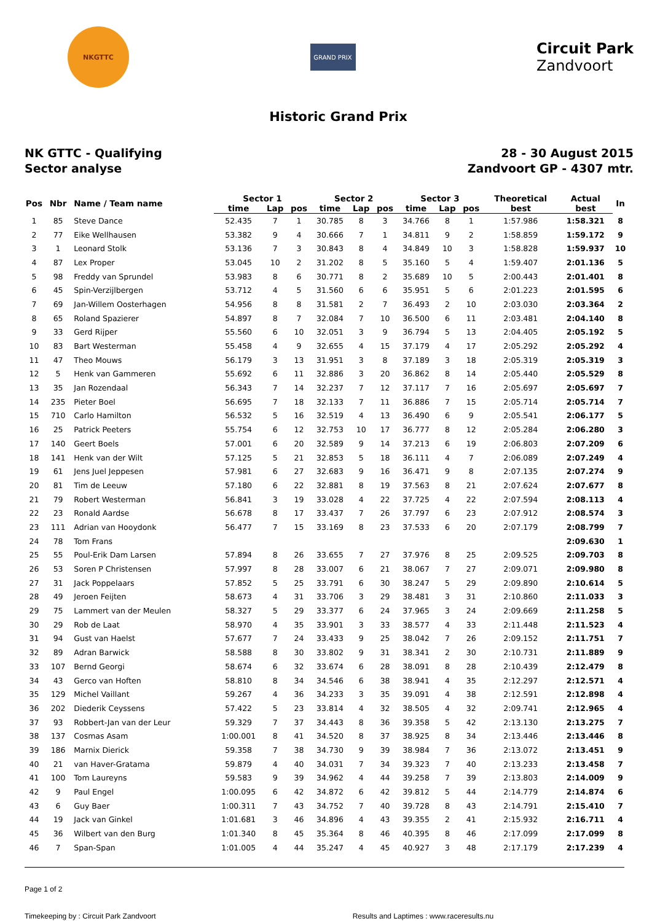NKGTTC
GRAND PRIX
Circuit Park
Zandvoort
Historic Grand Prix
NK GTTC - Qualifying
Sector analyse
28 - 30 August 2015
Zandvoort GP - 4307 mtr.
| Pos | Nbr | Name / Team name | Sector 1 | | | Sector 2 | | | Sector 3 | | | Theoretical | Actual | In |
| --- | --- | --- | --- | --- | --- | --- | --- | --- | --- | --- | --- | --- | --- | --- |
| | | | time | Lap | pos | time | Lap | pos | time | Lap | pos | best | best | |
| 1 | 85 | Steve Dance | 52.435 | 7 | 1 | 30.785 | 8 | 3 | 34.766 | 8 | 1 | 1:57.986 | 1:58.321 | 8 |
| 2 | 77 | Eike Wellhausen | 53.382 | 9 | 4 | 30.666 | 7 | 1 | 34.811 | 9 | 2 | 1:58.859 | 1:59.172 | 9 |
| 3 | 1 | Leonard Stolk | 53.136 | 7 | 3 | 30.843 | 8 | 4 | 34.849 | 10 | 3 | 1:58.828 | 1:59.937 | 10 |
| 4 | 87 | Lex Proper | 53.045 | 10 | 2 | 31.202 | 8 | 5 | 35.160 | 5 | 4 | 1:59.407 | 2:01.136 | 5 |
| 5 | 98 | Freddy van Sprundel | 53.983 | 8 | 6 | 30.771 | 8 | 2 | 35.689 | 10 | 5 | 2:00.443 | 2:01.401 | 8 |
| 6 | 45 | Spin-Verzijlbergen | 53.712 | 4 | 5 | 31.560 | 6 | 6 | 35.951 | 5 | 6 | 2:01.223 | 2:01.595 | 6 |
| 7 | 69 | Jan-Willem Oosterhagen | 54.956 | 8 | 8 | 31.581 | 2 | 7 | 36.493 | 2 | 10 | 2:03.030 | 2:03.364 | 2 |
| 8 | 65 | Roland Spazierer | 54.897 | 8 | 7 | 32.084 | 7 | 10 | 36.500 | 6 | 11 | 2:03.481 | 2:04.140 | 8 |
| 9 | 33 | Gerd Rijper | 55.560 | 6 | 10 | 32.051 | 3 | 9 | 36.794 | 5 | 13 | 2:04.405 | 2:05.192 | 5 |
| 10 | 83 | Bart Westerman | 55.458 | 4 | 9 | 32.655 | 4 | 15 | 37.179 | 4 | 17 | 2:05.292 | 2:05.292 | 4 |
| 11 | 47 | Theo Mouws | 56.179 | 3 | 13 | 31.951 | 3 | 8 | 37.189 | 3 | 18 | 2:05.319 | 2:05.319 | 3 |
| 12 | 5 | Henk van Gammeren | 55.692 | 6 | 11 | 32.886 | 3 | 20 | 36.862 | 8 | 14 | 2:05.440 | 2:05.529 | 8 |
| 13 | 35 | Jan Rozendaal | 56.343 | 7 | 14 | 32.237 | 7 | 12 | 37.117 | 7 | 16 | 2:05.697 | 2:05.697 | 7 |
| 14 | 235 | Pieter Boel | 56.695 | 7 | 18 | 32.133 | 7 | 11 | 36.886 | 7 | 15 | 2:05.714 | 2:05.714 | 7 |
| 15 | 710 | Carlo Hamilton | 56.532 | 5 | 16 | 32.519 | 4 | 13 | 36.490 | 6 | 9 | 2:05.541 | 2:06.177 | 5 |
| 16 | 25 | Patrick Peeters | 55.754 | 6 | 12 | 32.753 | 10 | 17 | 36.777 | 8 | 12 | 2:05.284 | 2:06.280 | 3 |
| 17 | 140 | Geert Boels | 57.001 | 6 | 20 | 32.589 | 9 | 14 | 37.213 | 6 | 19 | 2:06.803 | 2:07.209 | 6 |
| 18 | 141 | Henk van der Wilt | 57.125 | 5 | 21 | 32.853 | 5 | 18 | 36.111 | 4 | 7 | 2:06.089 | 2:07.249 | 4 |
| 19 | 61 | Jens Juel Jeppesen | 57.981 | 6 | 27 | 32.683 | 9 | 16 | 36.471 | 9 | 8 | 2:07.135 | 2:07.274 | 9 |
| 20 | 81 | Tim de Leeuw | 57.180 | 6 | 22 | 32.881 | 8 | 19 | 37.563 | 8 | 21 | 2:07.624 | 2:07.677 | 8 |
| 21 | 79 | Robert Westerman | 56.841 | 3 | 19 | 33.028 | 4 | 22 | 37.725 | 4 | 22 | 2:07.594 | 2:08.113 | 4 |
| 22 | 23 | Ronald Aardse | 56.678 | 8 | 17 | 33.437 | 7 | 26 | 37.797 | 6 | 23 | 2:07.912 | 2:08.574 | 3 |
| 23 | 111 | Adrian van Hooydonk | 56.477 | 7 | 15 | 33.169 | 8 | 23 | 37.533 | 6 | 20 | 2:07.179 | 2:08.799 | 7 |
| 24 | 78 | Tom Frans | | | | | | | | | | | 2:09.630 | 1 |
| 25 | 55 | Poul-Erik Dam Larsen | 57.894 | 8 | 26 | 33.655 | 7 | 27 | 37.976 | 8 | 25 | 2:09.525 | 2:09.703 | 8 |
| 26 | 53 | Soren P Christensen | 57.997 | 8 | 28 | 33.007 | 6 | 21 | 38.067 | 7 | 27 | 2:09.071 | 2:09.980 | 8 |
| 27 | 31 | Jack Poppelaars | 57.852 | 5 | 25 | 33.791 | 6 | 30 | 38.247 | 5 | 29 | 2:09.890 | 2:10.614 | 5 |
| 28 | 49 | Jeroen Feijten | 58.673 | 4 | 31 | 33.706 | 3 | 29 | 38.481 | 3 | 31 | 2:10.860 | 2:11.033 | 3 |
| 29 | 75 | Lammert van der Meulen | 58.327 | 5 | 29 | 33.377 | 6 | 24 | 37.965 | 3 | 24 | 2:09.669 | 2:11.258 | 5 |
| 30 | 29 | Rob de Laat | 58.970 | 4 | 35 | 33.901 | 3 | 33 | 38.577 | 4 | 33 | 2:11.448 | 2:11.523 | 4 |
| 31 | 94 | Gust van Haelst | 57.677 | 7 | 24 | 33.433 | 9 | 25 | 38.042 | 7 | 26 | 2:09.152 | 2:11.751 | 7 |
| 32 | 89 | Adran Barwick | 58.588 | 8 | 30 | 33.802 | 9 | 31 | 38.341 | 2 | 30 | 2:10.731 | 2:11.889 | 9 |
| 33 | 107 | Bernd Georgi | 58.674 | 6 | 32 | 33.674 | 6 | 28 | 38.091 | 8 | 28 | 2:10.439 | 2:12.479 | 8 |
| 34 | 43 | Gerco van Hoften | 58.810 | 8 | 34 | 34.546 | 6 | 38 | 38.941 | 4 | 35 | 2:12.297 | 2:12.571 | 4 |
| 35 | 129 | Michel Vaillant | 59.267 | 4 | 36 | 34.233 | 3 | 35 | 39.091 | 4 | 38 | 2:12.591 | 2:12.898 | 4 |
| 36 | 202 | Diederik Ceyssens | 57.422 | 5 | 23 | 33.814 | 4 | 32 | 38.505 | 4 | 32 | 2:09.741 | 2:12.965 | 4 |
| 37 | 93 | Robbert-Jan van der Leur | 59.329 | 7 | 37 | 34.443 | 8 | 36 | 39.358 | 5 | 42 | 2:13.130 | 2:13.275 | 7 |
| 38 | 137 | Cosmas Asam | 1:00.001 | 8 | 41 | 34.520 | 8 | 37 | 38.925 | 8 | 34 | 2:13.446 | 2:13.446 | 8 |
| 39 | 186 | Marnix Dierick | 59.358 | 7 | 38 | 34.730 | 9 | 39 | 38.984 | 7 | 36 | 2:13.072 | 2:13.451 | 9 |
| 40 | 21 | van Haver-Gratama | 59.879 | 4 | 40 | 34.031 | 7 | 34 | 39.323 | 7 | 40 | 2:13.233 | 2:13.458 | 7 |
| 41 | 100 | Tom Laureyns | 59.583 | 9 | 39 | 34.962 | 4 | 44 | 39.258 | 7 | 39 | 2:13.803 | 2:14.009 | 9 |
| 42 | 9 | Paul Engel | 1:00.095 | 6 | 42 | 34.872 | 6 | 42 | 39.812 | 5 | 44 | 2:14.779 | 2:14.874 | 6 |
| 43 | 6 | Guy Baer | 1:00.311 | 7 | 43 | 34.752 | 7 | 40 | 39.728 | 8 | 43 | 2:14.791 | 2:15.410 | 7 |
| 44 | 19 | Jack van Ginkel | 1:01.681 | 3 | 46 | 34.896 | 4 | 43 | 39.355 | 2 | 41 | 2:15.932 | 2:16.711 | 4 |
| 45 | 36 | Wilbert van den Burg | 1:01.340 | 8 | 45 | 35.364 | 8 | 46 | 40.395 | 8 | 46 | 2:17.099 | 2:17.099 | 8 |
| 46 | 7 | Span-Span | 1:01.005 | 4 | 44 | 35.247 | 4 | 45 | 40.927 | 3 | 48 | 2:17.179 | 2:17.239 | 4 |
Page 1 of 2
Timekeeping by : Circuit Park Zandvoort Results and Laptimes : www.raceresults.nu